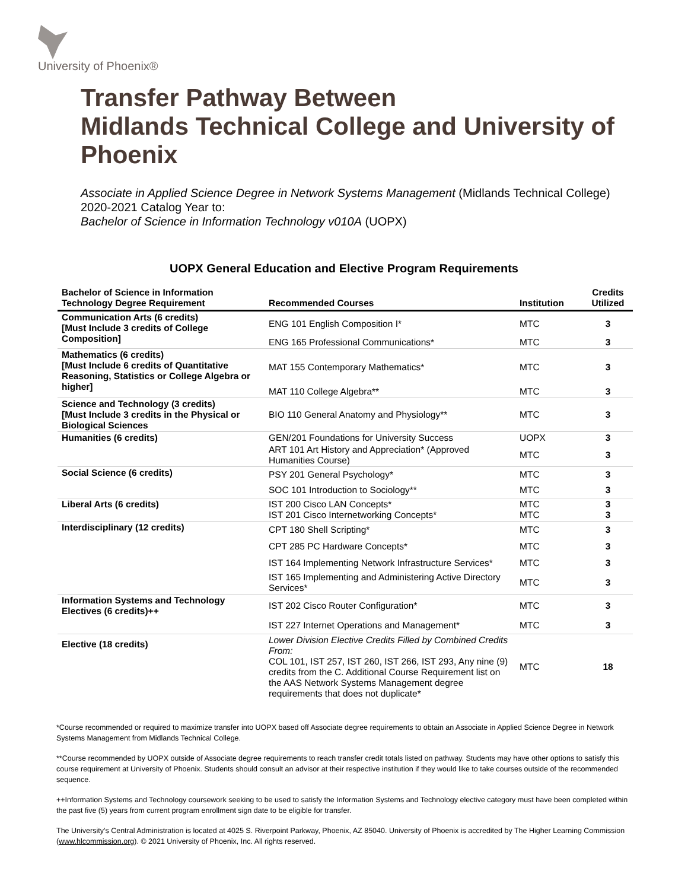University of Phoenix®
Transfer Pathway Between
Midlands Technical College and University of Phoenix
Associate in Applied Science Degree in Network Systems Management (Midlands Technical College)
2020-2021 Catalog Year to:
Bachelor of Science in Information Technology v010A (UOPX)
UOPX General Education and Elective Program Requirements
| Bachelor of Science in Information Technology Degree Requirement | Recommended Courses | Institution | Credits Utilized |
| --- | --- | --- | --- |
| Communication Arts (6 credits) [Must Include 3 credits of College Composition] | ENG 101 English Composition I* | MTC | 3 |
| | ENG 165 Professional Communications* | MTC | 3 |
| Mathematics (6 credits) [Must Include 6 credits of Quantitative Reasoning, Statistics or College Algebra or higher] | MAT 155 Contemporary Mathematics* | MTC | 3 |
| | MAT 110 College Algebra** | MTC | 3 |
| Science and Technology (3 credits) [Must Include 3 credits in the Physical or Biological Sciences | BIO 110 General Anatomy and Physiology** | MTC | 3 |
| Humanities (6 credits) | GEN/201 Foundations for University Success | UOPX | 3 |
| | ART 101 Art History and Appreciation* (Approved Humanities Course) | MTC | 3 |
| Social Science (6 credits) | PSY 201 General Psychology* | MTC | 3 |
| | SOC 101 Introduction to Sociology** | MTC | 3 |
| Liberal Arts (6 credits) | IST 200 Cisco LAN Concepts* IST 201 Cisco Internetworking Concepts* | MTC MTC | 3 3 |
| Interdisciplinary (12 credits) | CPT 180 Shell Scripting* | MTC | 3 |
| | CPT 285 PC Hardware Concepts* | MTC | 3 |
| | IST 164 Implementing Network Infrastructure Services* | MTC | 3 |
| | IST 165 Implementing and Administering Active Directory Services* | MTC | 3 |
| Information Systems and Technology Electives (6 credits)++ | IST 202 Cisco Router Configuration* | MTC | 3 |
| | IST 227 Internet Operations and Management* | MTC | 3 |
| Elective (18 credits) | Lower Division Elective Credits Filled by Combined Credits From: COL 101, IST 257, IST 260, IST 266, IST 293, Any nine (9) credits from the C. Additional Course Requirement list on the AAS Network Systems Management degree requirements that does not duplicate* | MTC | 18 |
*Course recommended or required to maximize transfer into UOPX based off Associate degree requirements to obtain an Associate in Applied Science Degree in Network Systems Management from Midlands Technical College.
**Course recommended by UOPX outside of Associate degree requirements to reach transfer credit totals listed on pathway. Students may have other options to satisfy this course requirement at University of Phoenix. Students should consult an advisor at their respective institution if they would like to take courses outside of the recommended sequence.
++Information Systems and Technology coursework seeking to be used to satisfy the Information Systems and Technology elective category must have been completed within the past five (5) years from current program enrollment sign date to be eligible for transfer.
The University’s Central Administration is located at 4025 S. Riverpoint Parkway, Phoenix, AZ 85040. University of Phoenix is accredited by The Higher Learning Commission (www.hlcommission.org). © 2021 University of Phoenix, Inc. All rights reserved.